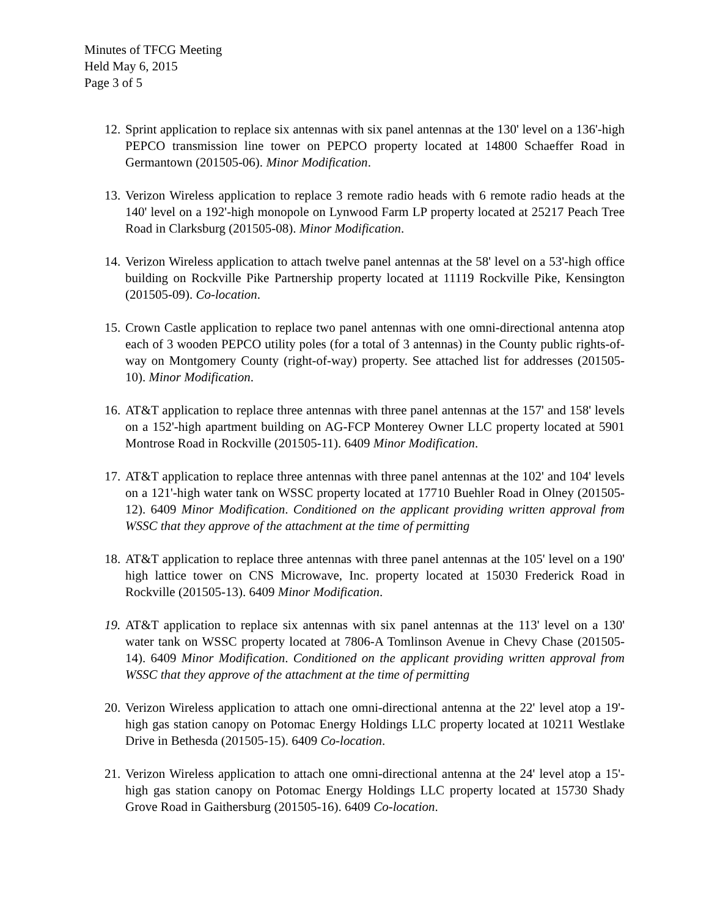Minutes of TFCG Meeting
Held May 6, 2015
Page 3 of 5
12. Sprint application to replace six antennas with six panel antennas at the 130' level on a 136'-high PEPCO transmission line tower on PEPCO property located at 14800 Schaeffer Road in Germantown (201505-06). Minor Modification.
13. Verizon Wireless application to replace 3 remote radio heads with 6 remote radio heads at the 140' level on a 192'-high monopole on Lynwood Farm LP property located at 25217 Peach Tree Road in Clarksburg (201505-08). Minor Modification.
14. Verizon Wireless application to attach twelve panel antennas at the 58' level on a 53'-high office building on Rockville Pike Partnership property located at 11119 Rockville Pike, Kensington (201505-09). Co-location.
15. Crown Castle application to replace two panel antennas with one omni-directional antenna atop each of 3 wooden PEPCO utility poles (for a total of 3 antennas) in the County public rights-of-way on Montgomery County (right-of-way) property. See attached list for addresses (201505-10). Minor Modification.
16. AT&T application to replace three antennas with three panel antennas at the 157' and 158' levels on a 152'-high apartment building on AG-FCP Monterey Owner LLC property located at 5901 Montrose Road in Rockville (201505-11). 6409 Minor Modification.
17. AT&T application to replace three antennas with three panel antennas at the 102' and 104' levels on a 121'-high water tank on WSSC property located at 17710 Buehler Road in Olney (201505-12). 6409 Minor Modification. Conditioned on the applicant providing written approval from WSSC that they approve of the attachment at the time of permitting
18. AT&T application to replace three antennas with three panel antennas at the 105' level on a 190' high lattice tower on CNS Microwave, Inc. property located at 15030 Frederick Road in Rockville (201505-13). 6409 Minor Modification.
19. AT&T application to replace six antennas with six panel antennas at the 113' level on a 130' water tank on WSSC property located at 7806-A Tomlinson Avenue in Chevy Chase (201505-14). 6409 Minor Modification. Conditioned on the applicant providing written approval from WSSC that they approve of the attachment at the time of permitting
20. Verizon Wireless application to attach one omni-directional antenna at the 22' level atop a 19'-high gas station canopy on Potomac Energy Holdings LLC property located at 10211 Westlake Drive in Bethesda (201505-15). 6409 Co-location.
21. Verizon Wireless application to attach one omni-directional antenna at the 24' level atop a 15'-high gas station canopy on Potomac Energy Holdings LLC property located at 15730 Shady Grove Road in Gaithersburg (201505-16). 6409 Co-location.